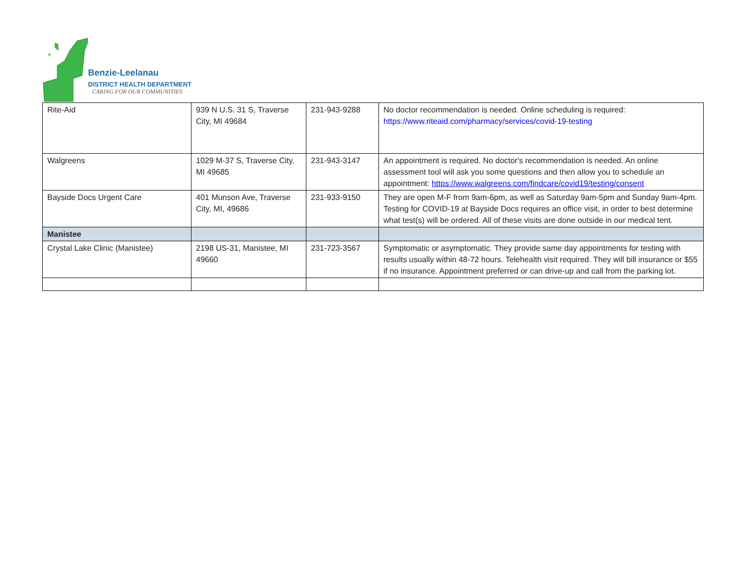Benzie-Leelanau
DISTRICT HEALTH DEPARTMENT
CARING FOR OUR COMMUNITIES
| Rite-Aid | 939 N U.S. 31 S, Traverse City, MI 49684 | 231-943-9288 | No doctor recommendation is needed. Online scheduling is required: https://www.riteaid.com/pharmacy/services/covid-19-testing |
| Walgreens | 1029 M-37 S, Traverse City, MI 49685 | 231-943-3147 | An appointment is required. No doctor's recommendation is needed. An online assessment tool will ask you some questions and then allow you to schedule an appointment: https://www.walgreens.com/findcare/covid19/testing/consent |
| Bayside Docs Urgent Care | 401 Munson Ave, Traverse City, MI, 49686 | 231-933-9150 | They are open M-F from 9am-6pm, as well as Saturday 9am-5pm and Sunday 9am-4pm. Testing for COVID-19 at Bayside Docs requires an office visit, in order to best determine what test(s) will be ordered. All of these visits are done outside in our medical tent. |
| Manistee | | | |
| Crystal Lake Clinic (Manistee) | 2198 US-31, Manistee, MI 49660 | 231-723-3567 | Symptomatic or asymptomatic. They provide same day appointments for testing with results usually within 48-72 hours. Telehealth visit required. They will bill insurance or $55 if no insurance. Appointment preferred or can drive-up and call from the parking lot. |